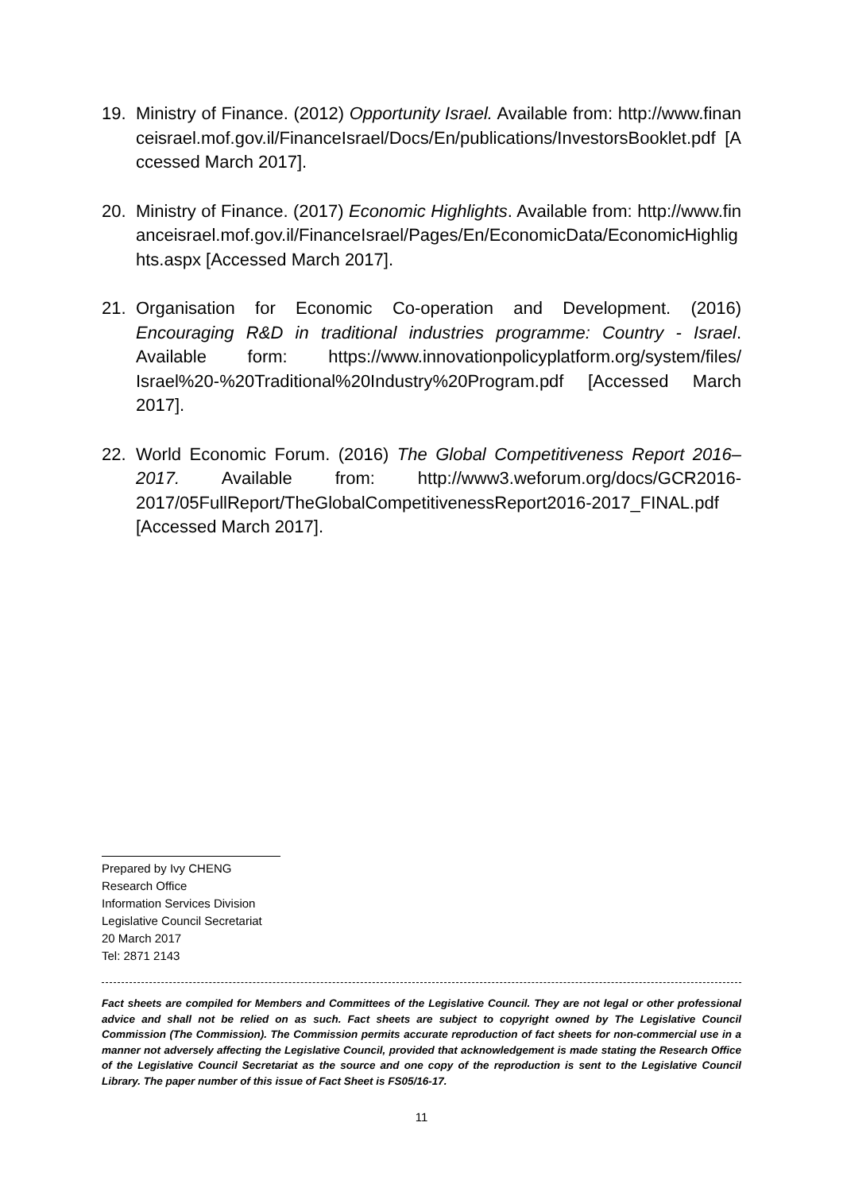19. Ministry of Finance. (2012) Opportunity Israel. Available from: http://www.financeisrael.mof.gov.il/FinanceIsrael/Docs/En/publications/InvestorsBooklet.pdf [Accessed March 2017].
20. Ministry of Finance. (2017) Economic Highlights. Available from: http://www.financeisrael.mof.gov.il/FinanceIsrael/Pages/En/EconomicData/EconomicHighlights.aspx [Accessed March 2017].
21. Organisation for Economic Co-operation and Development. (2016) Encouraging R&D in traditional industries programme: Country - Israel. Available form: https://www.innovationpolicyplatform.org/system/files/ Israel%20-%20Traditional%20Industry%20Program.pdf [Accessed March 2017].
22. World Economic Forum. (2016) The Global Competitiveness Report 2016–2017. Available from: http://www3.weforum.org/docs/GCR2016-2017/05FullReport/TheGlobalCompetitivenessReport2016-2017_FINAL.pdf [Accessed March 2017].
Prepared by Ivy CHENG
Research Office
Information Services Division
Legislative Council Secretariat
20 March 2017
Tel: 2871 2143
Fact sheets are compiled for Members and Committees of the Legislative Council. They are not legal or other professional advice and shall not be relied on as such. Fact sheets are subject to copyright owned by The Legislative Council Commission (The Commission). The Commission permits accurate reproduction of fact sheets for non-commercial use in a manner not adversely affecting the Legislative Council, provided that acknowledgement is made stating the Research Office of the Legislative Council Secretariat as the source and one copy of the reproduction is sent to the Legislative Council Library. The paper number of this issue of Fact Sheet is FS05/16-17.
11